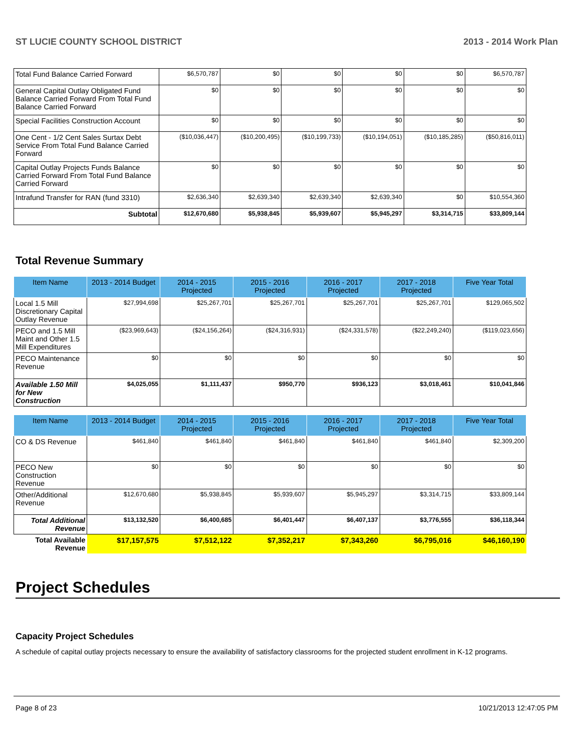ST LUCIE COUNTY SCHOOL DISTRICT 2013 - 2014 Work Plan
| Total Fund Balance Carried Forward | $6,570,787 | $0 | $0 | $0 | $0 | $6,570,787 |
| General Capital Outlay Obligated Fund Balance Carried Forward From Total Fund Balance Carried Forward | $0 | $0 | $0 | $0 | $0 | $0 |
| Special Facilities Construction Account | $0 | $0 | $0 | $0 | $0 | $0 |
| One Cent - 1/2 Cent Sales Surtax Debt Service From Total Fund Balance Carried Forward | ($10,036,447) | ($10,200,495) | ($10,199,733) | ($10,194,051) | ($10,185,285) | ($50,816,011) |
| Capital Outlay Projects Funds Balance Carried Forward From Total Fund Balance Carried Forward | $0 | $0 | $0 | $0 | $0 | $0 |
| Intrafund Transfer for RAN (fund 3310) | $2,636,340 | $2,639,340 | $2,639,340 | $2,639,340 | $0 | $10,554,360 |
| Subtotal | $12,670,680 | $5,938,845 | $5,939,607 | $5,945,297 | $3,314,715 | $33,809,144 |
Total Revenue Summary
| Item Name | 2013 - 2014 Budget | 2014 - 2015 Projected | 2015 - 2016 Projected | 2016 - 2017 Projected | 2017 - 2018 Projected | Five Year Total |
| --- | --- | --- | --- | --- | --- | --- |
| Local 1.5 Mill Discretionary Capital Outlay Revenue | $27,994,698 | $25,267,701 | $25,267,701 | $25,267,701 | $25,267,701 | $129,065,502 |
| PECO and 1.5 Mill Maint and Other 1.5 Mill Expenditures | ($23,969,643) | ($24,156,264) | ($24,316,931) | ($24,331,578) | ($22,249,240) | ($119,023,656) |
| PECO Maintenance Revenue | $0 | $0 | $0 | $0 | $0 | $0 |
| Available 1.50 Mill for New Construction | $4,025,055 | $1,111,437 | $950,770 | $936,123 | $3,018,461 | $10,041,846 |
| Item Name | 2013 - 2014 Budget | 2014 - 2015 Projected | 2015 - 2016 Projected | 2016 - 2017 Projected | 2017 - 2018 Projected | Five Year Total |
| --- | --- | --- | --- | --- | --- | --- |
| CO & DS Revenue | $461,840 | $461,840 | $461,840 | $461,840 | $461,840 | $2,309,200 |
| PECO New Construction Revenue | $0 | $0 | $0 | $0 | $0 | $0 |
| Other/Additional Revenue | $12,670,680 | $5,938,845 | $5,939,607 | $5,945,297 | $3,314,715 | $33,809,144 |
| Total Additional Revenue | $13,132,520 | $6,400,685 | $6,401,447 | $6,407,137 | $3,776,555 | $36,118,344 |
| Total Available Revenue | $17,157,575 | $7,512,122 | $7,352,217 | $7,343,260 | $6,795,016 | $46,160,190 |
Project Schedules
Capacity Project Schedules
A schedule of capital outlay projects necessary to ensure the availability of satisfactory classrooms for the projected student enrollment in K-12 programs.
Page 8 of 23 10/21/2013 12:47:05 PM